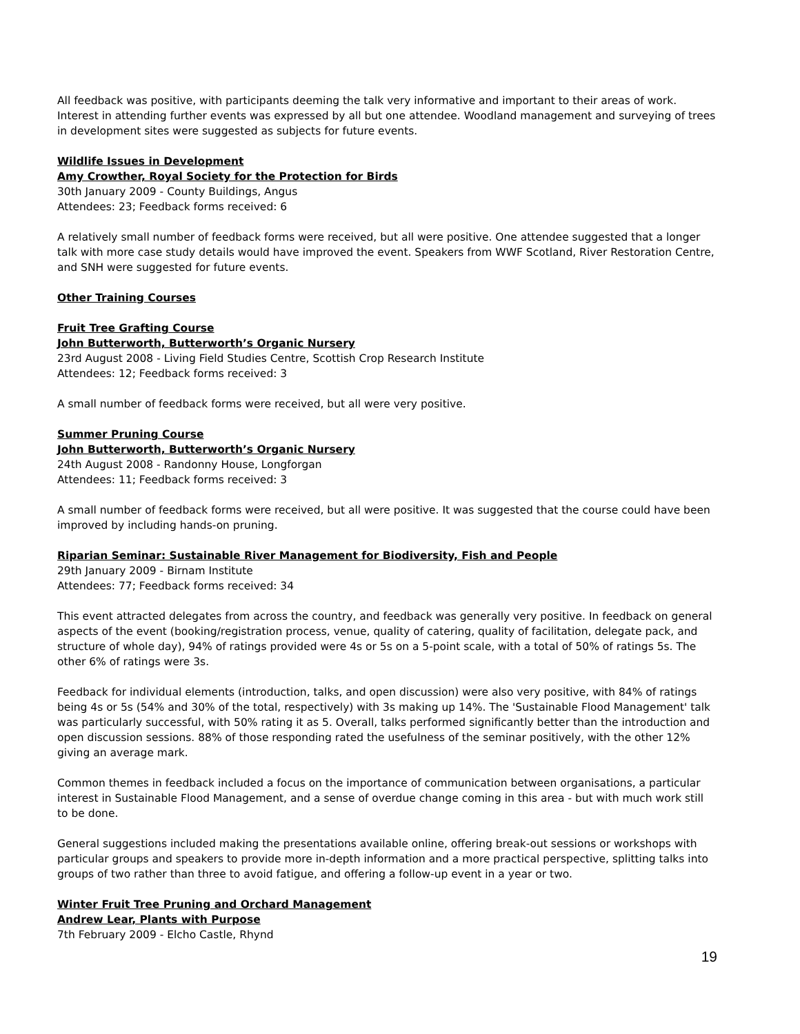All feedback was positive, with participants deeming the talk very informative and important to their areas of work. Interest in attending further events was expressed by all but one attendee. Woodland management and surveying of trees in development sites were suggested as subjects for future events.
Wildlife Issues in Development
Amy Crowther, Royal Society for the Protection for Birds
30th January 2009 - County Buildings, Angus
Attendees: 23; Feedback forms received: 6
A relatively small number of feedback forms were received, but all were positive. One attendee suggested that a longer talk with more case study details would have improved the event. Speakers from WWF Scotland, River Restoration Centre, and SNH were suggested for future events.
Other Training Courses
Fruit Tree Grafting Course
John Butterworth, Butterworth’s Organic Nursery
23rd August 2008 - Living Field Studies Centre, Scottish Crop Research Institute
Attendees: 12; Feedback forms received: 3
A small number of feedback forms were received, but all were very positive.
Summer Pruning Course
John Butterworth, Butterworth’s Organic Nursery
24th August 2008 - Randonny House, Longforgan
Attendees: 11; Feedback forms received: 3
A small number of feedback forms were received, but all were positive. It was suggested that the course could have been improved by including hands-on pruning.
Riparian Seminar: Sustainable River Management for Biodiversity, Fish and People
29th January 2009 - Birnam Institute
Attendees: 77; Feedback forms received: 34
This event attracted delegates from across the country, and feedback was generally very positive. In feedback on general aspects of the event (booking/registration process, venue, quality of catering, quality of facilitation, delegate pack, and structure of whole day), 94% of ratings provided were 4s or 5s on a 5-point scale, with a total of 50% of ratings 5s. The other 6% of ratings were 3s.
Feedback for individual elements (introduction, talks, and open discussion) were also very positive, with 84% of ratings being 4s or 5s (54% and 30% of the total, respectively) with 3s making up 14%. The 'Sustainable Flood Management' talk was particularly successful, with 50% rating it as 5. Overall, talks performed significantly better than the introduction and open discussion sessions. 88% of those responding rated the usefulness of the seminar positively, with the other 12% giving an average mark.
Common themes in feedback included a focus on the importance of communication between organisations, a particular interest in Sustainable Flood Management, and a sense of overdue change coming in this area - but with much work still to be done.
General suggestions included making the presentations available online, offering break-out sessions or workshops with particular groups and speakers to provide more in-depth information and a more practical perspective, splitting talks into groups of two rather than three to avoid fatigue, and offering a follow-up event in a year or two.
Winter Fruit Tree Pruning and Orchard Management
Andrew Lear, Plants with Purpose
7th February 2009 - Elcho Castle, Rhynd
19